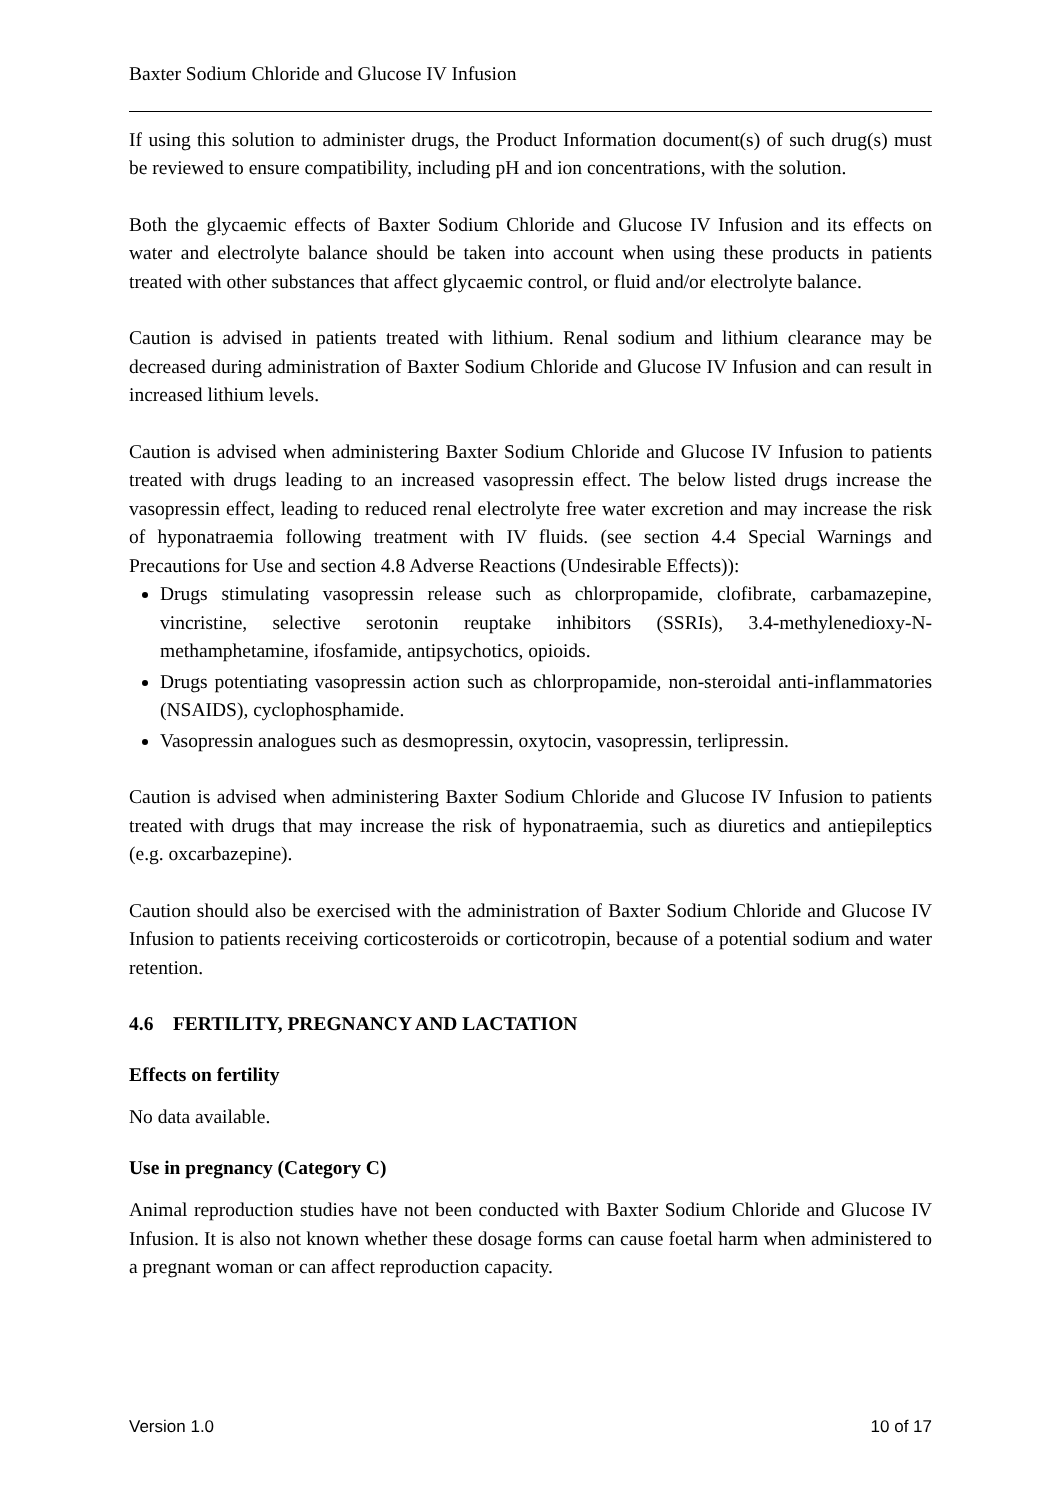Baxter Sodium Chloride and Glucose IV Infusion
If using this solution to administer drugs, the Product Information document(s) of such drug(s) must be reviewed to ensure compatibility, including pH and ion concentrations, with the solution.
Both the glycaemic effects of Baxter Sodium Chloride and Glucose IV Infusion and its effects on water and electrolyte balance should be taken into account when using these products in patients treated with other substances that affect glycaemic control, or fluid and/or electrolyte balance.
Caution is advised in patients treated with lithium. Renal sodium and lithium clearance may be decreased during administration of Baxter Sodium Chloride and Glucose IV Infusion and can result in increased lithium levels.
Caution is advised when administering Baxter Sodium Chloride and Glucose IV Infusion to patients treated with drugs leading to an increased vasopressin effect. The below listed drugs increase the vasopressin effect, leading to reduced renal electrolyte free water excretion and may increase the risk of hyponatraemia following treatment with IV fluids. (see section 4.4 Special Warnings and Precautions for Use and section 4.8 Adverse Reactions (Undesirable Effects)):
Drugs stimulating vasopressin release such as chlorpropamide, clofibrate, carbamazepine, vincristine, selective serotonin reuptake inhibitors (SSRIs), 3.4-methylenedioxy-N-methamphetamine, ifosfamide, antipsychotics, opioids.
Drugs potentiating vasopressin action such as chlorpropamide, non-steroidal anti-inflammatories (NSAIDS), cyclophosphamide.
Vasopressin analogues such as desmopressin, oxytocin, vasopressin, terlipressin.
Caution is advised when administering Baxter Sodium Chloride and Glucose IV Infusion to patients treated with drugs that may increase the risk of hyponatraemia, such as diuretics and antiepileptics (e.g. oxcarbazepine).
Caution should also be exercised with the administration of Baxter Sodium Chloride and Glucose IV Infusion to patients receiving corticosteroids or corticotropin, because of a potential sodium and water retention.
4.6 FERTILITY, PREGNANCY AND LACTATION
Effects on fertility
No data available.
Use in pregnancy (Category C)
Animal reproduction studies have not been conducted with Baxter Sodium Chloride and Glucose IV Infusion. It is also not known whether these dosage forms can cause foetal harm when administered to a pregnant woman or can affect reproduction capacity.
Version 1.0 10 of 17